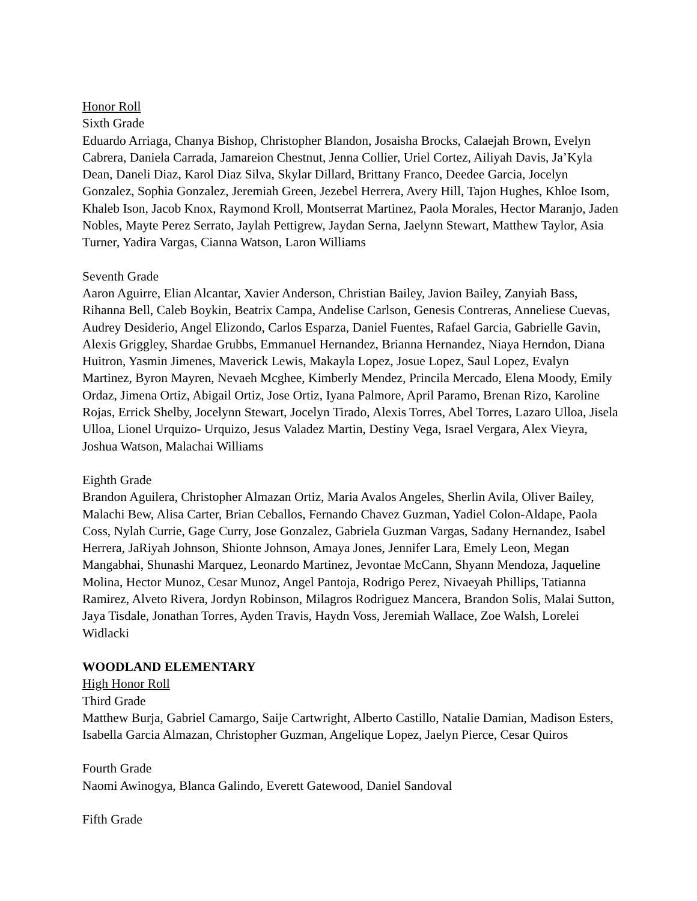Honor Roll
Sixth Grade
Eduardo Arriaga, Chanya Bishop, Christopher Blandon, Josaisha Brocks, Calaejah Brown, Evelyn Cabrera, Daniela Carrada, Jamareion Chestnut, Jenna Collier, Uriel Cortez, Ailiyah Davis, Ja’Kyla Dean, Daneli Diaz, Karol Diaz Silva, Skylar Dillard, Brittany Franco, Deedee Garcia, Jocelyn Gonzalez, Sophia Gonzalez, Jeremiah Green, Jezebel Herrera, Avery Hill, Tajon Hughes, Khloe Isom, Khaleb Ison, Jacob Knox, Raymond Kroll, Montserrat Martinez, Paola Morales, Hector Maranjo, Jaden Nobles, Mayte Perez Serrato, Jaylah Pettigrew, Jaydan Serna, Jaelynn Stewart, Matthew Taylor, Asia Turner, Yadira Vargas, Cianna Watson, Laron Williams
Seventh Grade
Aaron Aguirre, Elian Alcantar, Xavier Anderson, Christian Bailey, Javion Bailey, Zanyiah Bass, Rihanna Bell, Caleb Boykin, Beatrix Campa, Andelise Carlson, Genesis Contreras, Anneliese Cuevas, Audrey Desiderio, Angel Elizondo, Carlos Esparza, Daniel Fuentes, Rafael Garcia, Gabrielle Gavin, Alexis Griggley, Shardae Grubbs, Emmanuel Hernandez, Brianna Hernandez, Niaya Herndon, Diana Huitron, Yasmin Jimenes, Maverick Lewis, Makayla Lopez, Josue Lopez, Saul Lopez, Evalyn Martinez, Byron Mayren, Nevaeh Mcghee, Kimberly Mendez, Princila Mercado, Elena Moody, Emily Ordaz, Jimena Ortiz, Abigail Ortiz, Jose Ortiz, Iyana Palmore, April Paramo, Brenan Rizo, Karoline Rojas, Errick Shelby, Jocelynn Stewart, Jocelyn Tirado, Alexis Torres, Abel Torres, Lazaro Ulloa, Jisela Ulloa, Lionel Urquizo- Urquizo, Jesus Valadez Martin, Destiny Vega, Israel Vergara, Alex Vieyra, Joshua Watson, Malachai Williams
Eighth Grade
Brandon Aguilera, Christopher Almazan Ortiz, Maria Avalos Angeles, Sherlin Avila, Oliver Bailey, Malachi Bew, Alisa Carter, Brian Ceballos, Fernando Chavez Guzman, Yadiel Colon-Aldape, Paola Coss, Nylah Currie, Gage Curry, Jose Gonzalez, Gabriela Guzman Vargas, Sadany Hernandez, Isabel Herrera, JaRiyah Johnson, Shionte Johnson, Amaya Jones, Jennifer Lara, Emely Leon, Megan Mangabhai, Shunashi Marquez, Leonardo Martinez, Jevontae McCann, Shyann Mendoza, Jaqueline Molina, Hector Munoz, Cesar Munoz, Angel Pantoja, Rodrigo Perez, Nivaeyah Phillips, Tatianna Ramirez, Alveto Rivera, Jordyn Robinson, Milagros Rodriguez Mancera, Brandon Solis, Malai Sutton, Jaya Tisdale, Jonathan Torres, Ayden Travis, Haydn Voss, Jeremiah Wallace, Zoe Walsh, Lorelei Widlacki
WOODLAND ELEMENTARY
High Honor Roll
Third Grade
Matthew Burja, Gabriel Camargo, Saije Cartwright, Alberto Castillo, Natalie Damian, Madison Esters, Isabella Garcia Almazan, Christopher Guzman, Angelique Lopez, Jaelyn Pierce, Cesar Quiros
Fourth Grade
Naomi Awinogya, Blanca Galindo, Everett Gatewood, Daniel Sandoval
Fifth Grade